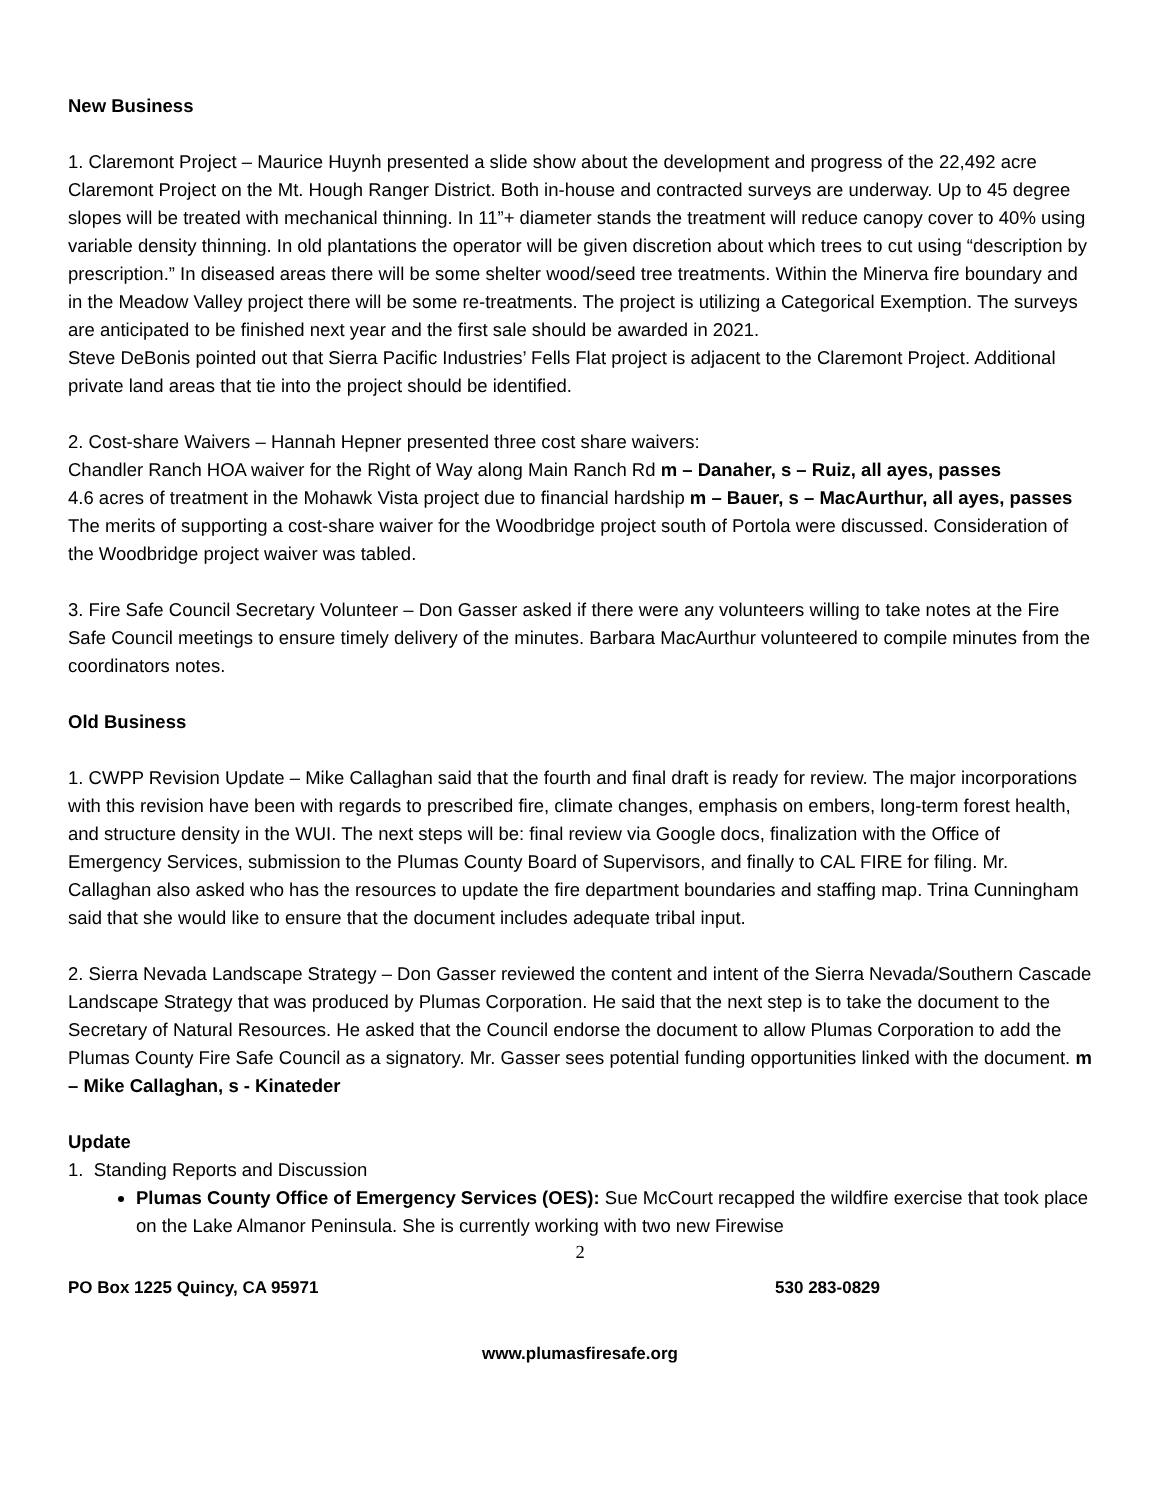New Business
1. Claremont Project – Maurice Huynh presented a slide show about the development and progress of the 22,492 acre Claremont Project on the Mt. Hough Ranger District. Both in-house and contracted surveys are underway. Up to 45 degree slopes will be treated with mechanical thinning. In 11”+ diameter stands the treatment will reduce canopy cover to 40% using variable density thinning. In old plantations the operator will be given discretion about which trees to cut using “description by prescription.” In diseased areas there will be some shelter wood/seed tree treatments. Within the Minerva fire boundary and in the Meadow Valley project there will be some re-treatments. The project is utilizing a Categorical Exemption. The surveys are anticipated to be finished next year and the first sale should be awarded in 2021.
Steve DeBonis pointed out that Sierra Pacific Industries’ Fells Flat project is adjacent to the Claremont Project. Additional private land areas that tie into the project should be identified.
2. Cost-share Waivers – Hannah Hepner presented three cost share waivers:
Chandler Ranch HOA waiver for the Right of Way along Main Ranch Rd m – Danaher, s – Ruiz, all ayes, passes
4.6 acres of treatment in the Mohawk Vista project due to financial hardship m – Bauer, s – MacAurthur, all ayes, passes
The merits of supporting a cost-share waiver for the Woodbridge project south of Portola were discussed. Consideration of the Woodbridge project waiver was tabled.
3. Fire Safe Council Secretary Volunteer – Don Gasser asked if there were any volunteers willing to take notes at the Fire Safe Council meetings to ensure timely delivery of the minutes. Barbara MacAurthur volunteered to compile minutes from the coordinators notes.
Old Business
1. CWPP Revision Update – Mike Callaghan said that the fourth and final draft is ready for review. The major incorporations with this revision have been with regards to prescribed fire, climate changes, emphasis on embers, long-term forest health, and structure density in the WUI. The next steps will be: final review via Google docs, finalization with the Office of Emergency Services, submission to the Plumas County Board of Supervisors, and finally to CAL FIRE for filing. Mr. Callaghan also asked who has the resources to update the fire department boundaries and staffing map. Trina Cunningham said that she would like to ensure that the document includes adequate tribal input.
2. Sierra Nevada Landscape Strategy – Don Gasser reviewed the content and intent of the Sierra Nevada/Southern Cascade Landscape Strategy that was produced by Plumas Corporation. He said that the next step is to take the document to the Secretary of Natural Resources. He asked that the Council endorse the document to allow Plumas Corporation to add the Plumas County Fire Safe Council as a signatory. Mr. Gasser sees potential funding opportunities linked with the document. m – Mike Callaghan, s - Kinateder
Update
1. Standing Reports and Discussion
Plumas County Office of Emergency Services (OES): Sue McCourt recapped the wildfire exercise that took place on the Lake Almanor Peninsula. She is currently working with two new Firewise
2
PO Box 1225 Quincy, CA 95971 530 283-0829
www.plumasfiresafe.org